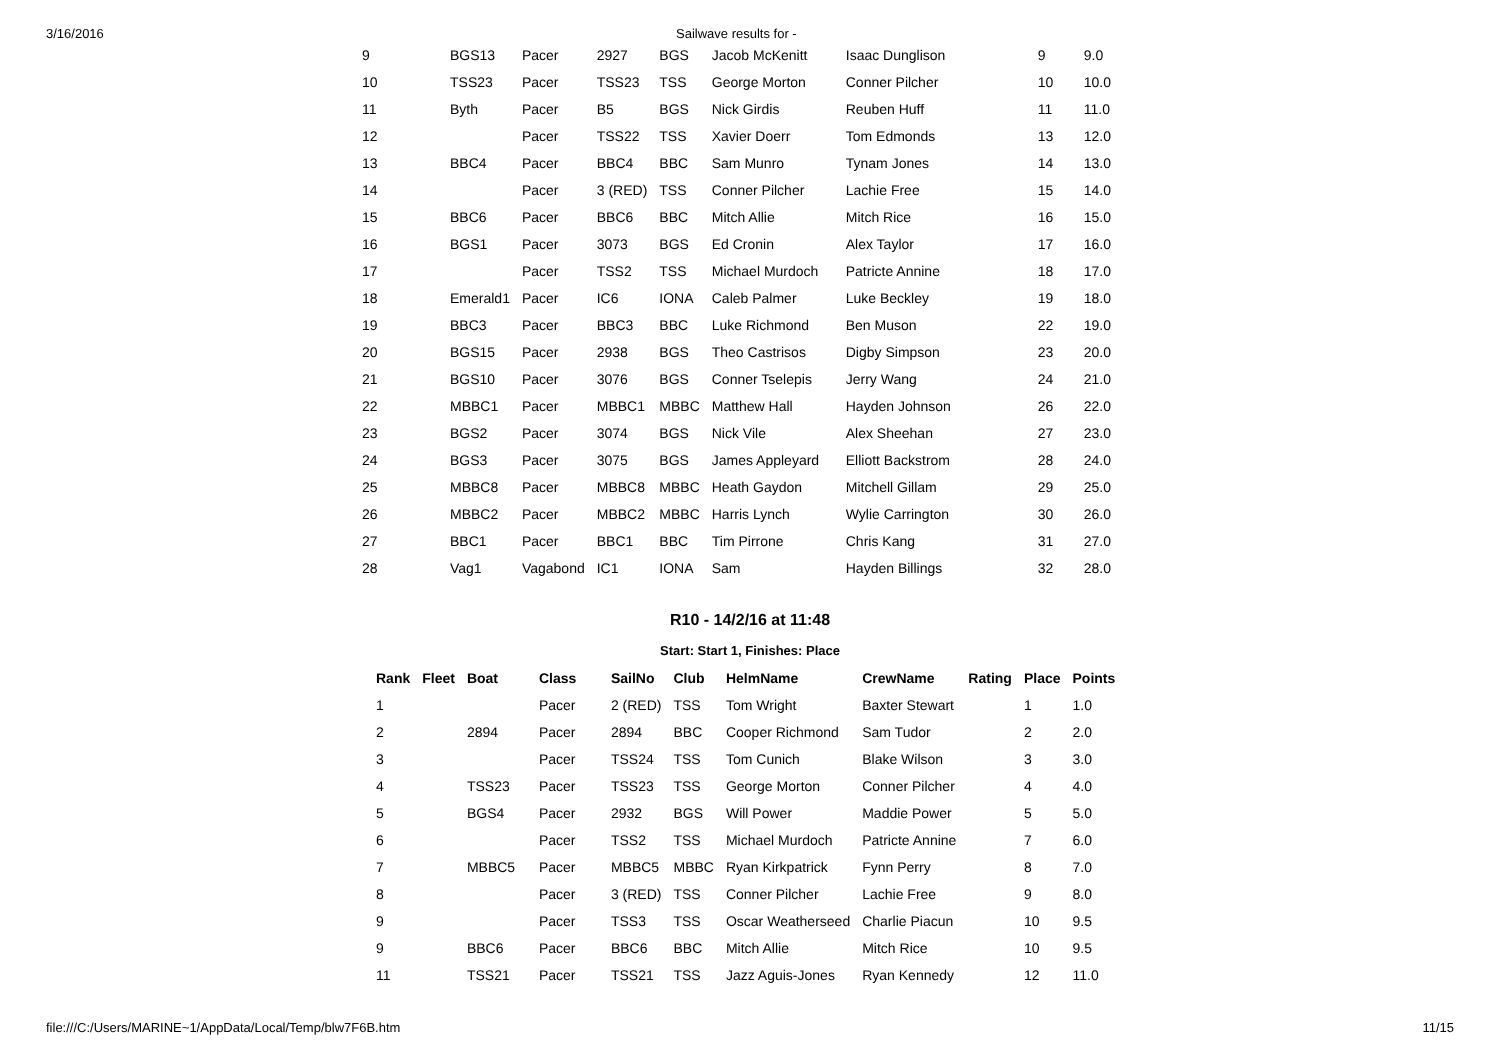3/16/2016 Sailwave results for -
| 9 | BGS13 | Pacer | 2927 | BGS | Jacob McKenitt | Isaac Dunglison | 9 | 9.0 |
| 10 | TSS23 | Pacer | TSS23 | TSS | George Morton | Conner Pilcher | 10 | 10.0 |
| 11 | Byth | Pacer | B5 | BGS | Nick Girdis | Reuben Huff | 11 | 11.0 |
| 12 | | Pacer | TSS22 | TSS | Xavier Doerr | Tom Edmonds | 13 | 12.0 |
| 13 | BBC4 | Pacer | BBC4 | BBC | Sam Munro | Tynam Jones | 14 | 13.0 |
| 14 | | Pacer | 3 (RED) | TSS | Conner Pilcher | Lachie Free | 15 | 14.0 |
| 15 | BBC6 | Pacer | BBC6 | BBC | Mitch Allie | Mitch Rice | 16 | 15.0 |
| 16 | BGS1 | Pacer | 3073 | BGS | Ed Cronin | Alex Taylor | 17 | 16.0 |
| 17 | | Pacer | TSS2 | TSS | Michael Murdoch | Patricte Annine | 18 | 17.0 |
| 18 | Emerald1 | Pacer | IC6 | IONA | Caleb Palmer | Luke Beckley | 19 | 18.0 |
| 19 | BBC3 | Pacer | BBC3 | BBC | Luke Richmond | Ben Muson | 22 | 19.0 |
| 20 | BGS15 | Pacer | 2938 | BGS | Theo Castrisos | Digby Simpson | 23 | 20.0 |
| 21 | BGS10 | Pacer | 3076 | BGS | Conner Tselepis | Jerry Wang | 24 | 21.0 |
| 22 | MBBC1 | Pacer | MBBC1 | MBBC | Matthew Hall | Hayden Johnson | 26 | 22.0 |
| 23 | BGS2 | Pacer | 3074 | BGS | Nick Vile | Alex Sheehan | 27 | 23.0 |
| 24 | BGS3 | Pacer | 3075 | BGS | James Appleyard | Elliott Backstrom | 28 | 24.0 |
| 25 | MBBC8 | Pacer | MBBC8 | MBBC | Heath Gaydon | Mitchell Gillam | 29 | 25.0 |
| 26 | MBBC2 | Pacer | MBBC2 | MBBC | Harris Lynch | Wylie Carrington | 30 | 26.0 |
| 27 | BBC1 | Pacer | BBC1 | BBC | Tim Pirrone | Chris Kang | 31 | 27.0 |
| 28 | Vag1 | Vagabond | IC1 | IONA | Sam | Hayden Billings | 32 | 28.0 |
R10 - 14/2/16 at 11:48
Start: Start 1, Finishes: Place
| Rank | Fleet | Boat | Class | SailNo | Club | HelmName | CrewName | Rating | Place | Points |
| --- | --- | --- | --- | --- | --- | --- | --- | --- | --- | --- |
| 1 | | | Pacer | 2 (RED) | TSS | Tom Wright | Baxter Stewart | | 1 | 1.0 |
| 2 | | 2894 | Pacer | 2894 | BBC | Cooper Richmond | Sam Tudor | | 2 | 2.0 |
| 3 | | | Pacer | TSS24 | TSS | Tom Cunich | Blake Wilson | | 3 | 3.0 |
| 4 | | TSS23 | Pacer | TSS23 | TSS | George Morton | Conner Pilcher | | 4 | 4.0 |
| 5 | | BGS4 | Pacer | 2932 | BGS | Will Power | Maddie Power | | 5 | 5.0 |
| 6 | | | Pacer | TSS2 | TSS | Michael Murdoch | Patricte Annine | | 7 | 6.0 |
| 7 | | MBBC5 | Pacer | MBBC5 | MBBC | Ryan Kirkpatrick | Fynn Perry | | 8 | 7.0 |
| 8 | | | Pacer | 3 (RED) | TSS | Conner Pilcher | Lachie Free | | 9 | 8.0 |
| 9 | | | Pacer | TSS3 | TSS | Oscar Weatherseed | Charlie Piacun | | 10 | 9.5 |
| 9 | | BBC6 | Pacer | BBC6 | BBC | Mitch Allie | Mitch Rice | | 10 | 9.5 |
| 11 | | TSS21 | Pacer | TSS21 | TSS | Jazz Aguis-Jones | Ryan Kennedy | | 12 | 11.0 |
file:///C:/Users/MARINE~1/AppData/Local/Temp/blw7F6B.htm 11/15